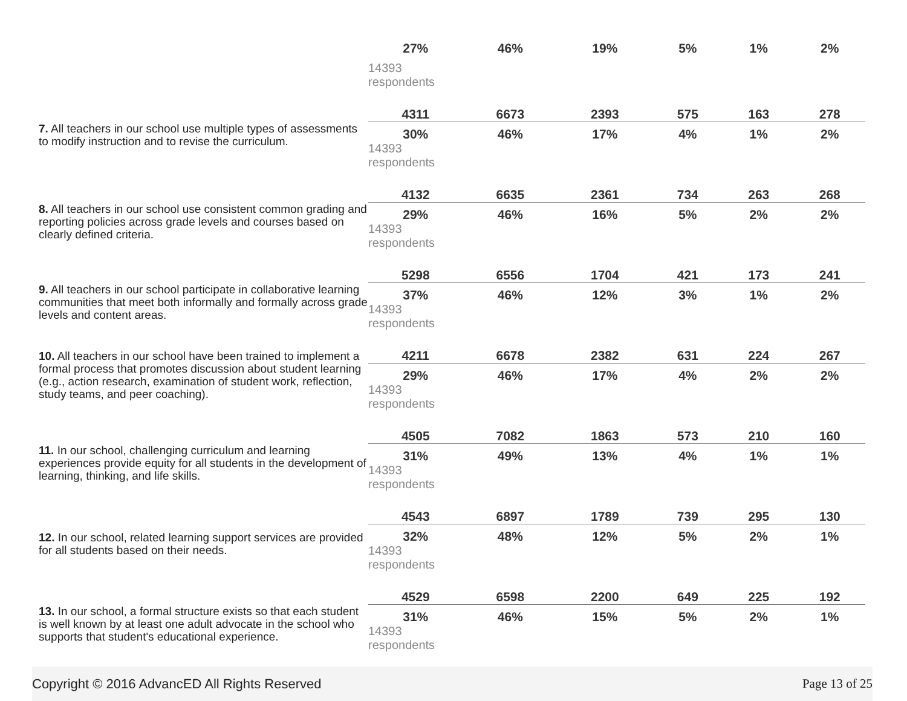| | 27% | 46% | 19% | 5% | 1% | 2% |
| | 14393 respondents | | | | | |
| 7. All teachers in our school use multiple types of assessments to modify instruction and to revise the curriculum. | 4311 | 6673 | 2393 | 575 | 163 | 278 |
| | 30% | 46% | 17% | 4% | 1% | 2% |
| | 14393 respondents | | | | | |
| 8. All teachers in our school use consistent common grading and reporting policies across grade levels and courses based on clearly defined criteria. | 4132 | 6635 | 2361 | 734 | 263 | 268 |
| | 29% | 46% | 16% | 5% | 2% | 2% |
| | 14393 respondents | | | | | |
| 9. All teachers in our school participate in collaborative learning communities that meet both informally and formally across grade levels and content areas. | 5298 | 6556 | 1704 | 421 | 173 | 241 |
| | 37% | 46% | 12% | 3% | 1% | 2% |
| | 14393 respondents | | | | | |
| 10. All teachers in our school have been trained to implement a formal process that promotes discussion about student learning (e.g., action research, examination of student work, reflection, study teams, and peer coaching). | 4211 | 6678 | 2382 | 631 | 224 | 267 |
| | 29% | 46% | 17% | 4% | 2% | 2% |
| | 14393 respondents | | | | | |
| 11. In our school, challenging curriculum and learning experiences provide equity for all students in the development of learning, thinking, and life skills. | 4505 | 7082 | 1863 | 573 | 210 | 160 |
| | 31% | 49% | 13% | 4% | 1% | 1% |
| | 14393 respondents | | | | | |
| 12. In our school, related learning support services are provided for all students based on their needs. | 4543 | 6897 | 1789 | 739 | 295 | 130 |
| | 32% | 48% | 12% | 5% | 2% | 1% |
| | 14393 respondents | | | | | |
| 13. In our school, a formal structure exists so that each student is well known by at least one adult advocate in the school who supports that student's educational experience. | 4529 | 6598 | 2200 | 649 | 225 | 192 |
| | 31% | 46% | 15% | 5% | 2% | 1% |
| | 14393 respondents | | | | | |
Copyright © 2016 AdvancED All Rights Reserved Page 13 of 25